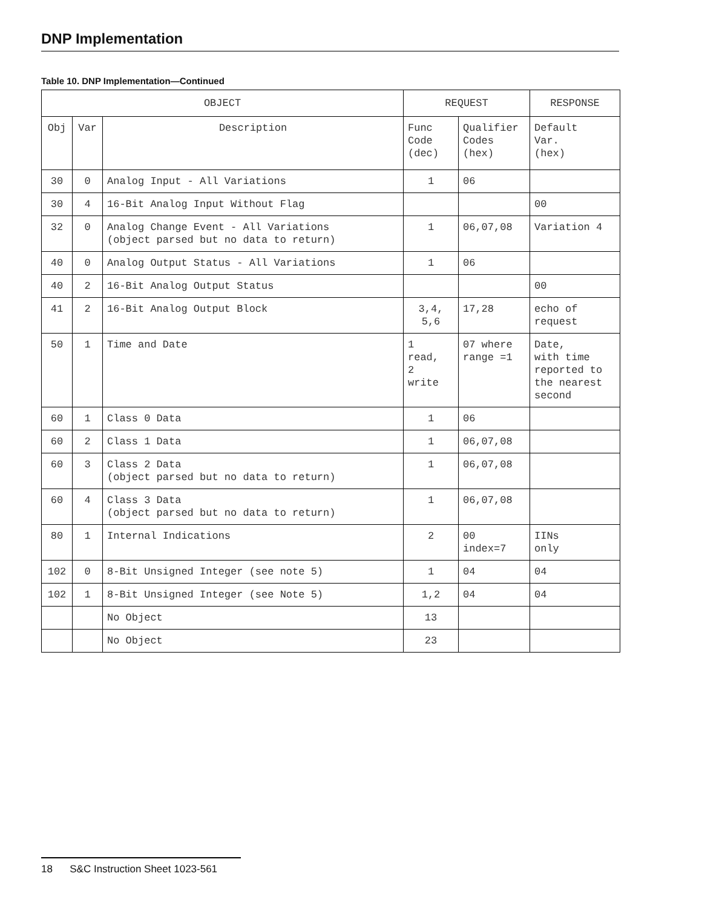DNP Implementation
Table 10. DNP Implementation—Continued
| OBJECT | | | REQUEST | | RESPONSE |
| --- | --- | --- | --- | --- | --- |
| Obj | Var | Description | Func Code (dec) | Qualifier Codes (hex) | Default Var. (hex) |
| 30 | 0 | Analog Input - All Variations | 1 | 06 | |
| 30 | 4 | 16-Bit Analog Input Without Flag | | | 00 |
| 32 | 0 | Analog Change Event - All Variations (object parsed but no data to return) | 1 | 06,07,08 | Variation 4 |
| 40 | 0 | Analog Output Status - All Variations | 1 | 06 | |
| 40 | 2 | 16-Bit Analog Output Status | | | 00 |
| 41 | 2 | 16-Bit Analog Output Block | 3,4, 5,6 | 17,28 | echo of request |
| 50 | 1 | Time and Date | 1 read, 2 write | 07 where range =1 | Date, with time reported to the nearest second |
| 60 | 1 | Class 0 Data | 1 | 06 | |
| 60 | 2 | Class 1 Data | 1 | 06,07,08 | |
| 60 | 3 | Class 2 Data (object parsed but no data to return) | 1 | 06,07,08 | |
| 60 | 4 | Class 3 Data (object parsed but no data to return) | 1 | 06,07,08 | |
| 80 | 1 | Internal Indications | 2 | 00 index=7 | IINs only |
| 102 | 0 | 8-Bit Unsigned Integer (see note 5) | 1 | 04 | 04 |
| 102 | 1 | 8-Bit Unsigned Integer (see Note 5) | 1,2 | 04 | 04 |
| | | No Object | 13 | | |
| | | No Object | 23 | | |
18 S&C Instruction Sheet 1023-561